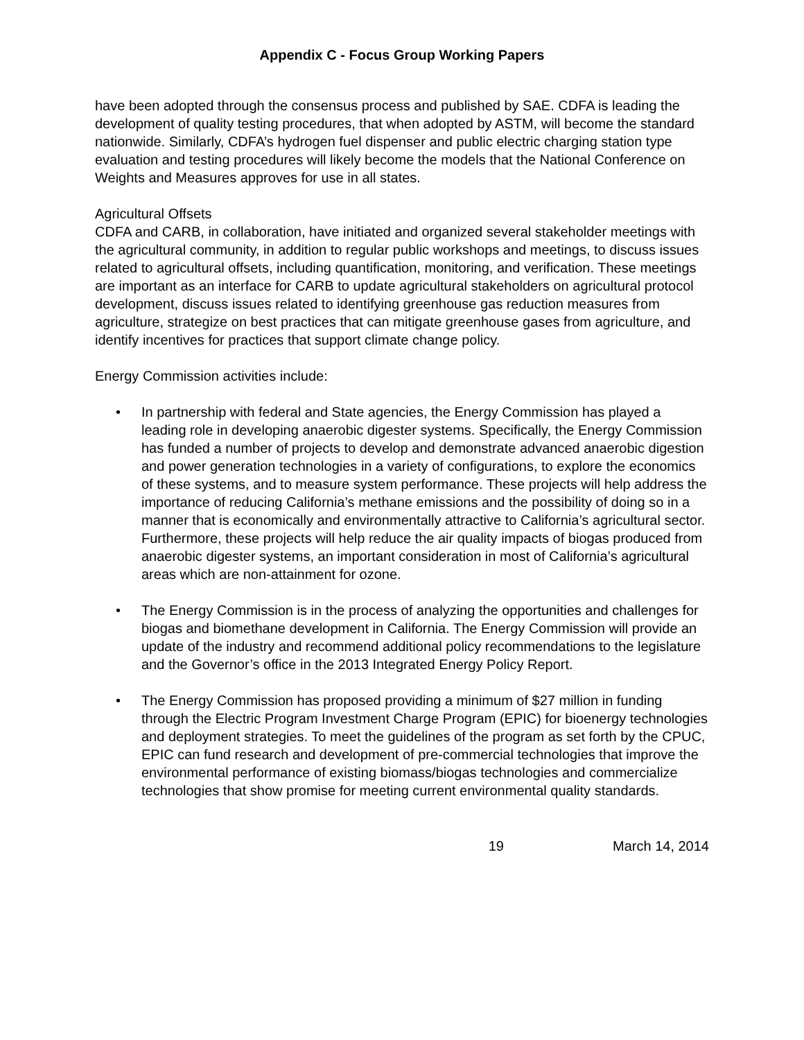Appendix C - Focus Group Working Papers
have been adopted through the consensus process and published by SAE. CDFA is leading the development of quality testing procedures, that when adopted by ASTM, will become the standard nationwide. Similarly, CDFA’s hydrogen fuel dispenser and public electric charging station type evaluation and testing procedures will likely become the models that the National Conference on Weights and Measures approves for use in all states.
Agricultural Offsets
CDFA and CARB, in collaboration, have initiated and organized several stakeholder meetings with the agricultural community, in addition to regular public workshops and meetings, to discuss issues related to agricultural offsets, including quantification, monitoring, and verification. These meetings are important as an interface for CARB to update agricultural stakeholders on agricultural protocol development, discuss issues related to identifying greenhouse gas reduction measures from agriculture, strategize on best practices that can mitigate greenhouse gases from agriculture, and identify incentives for practices that support climate change policy.
Energy Commission activities include:
• In partnership with federal and State agencies, the Energy Commission has played a leading role in developing anaerobic digester systems. Specifically, the Energy Commission has funded a number of projects to develop and demonstrate advanced anaerobic digestion and power generation technologies in a variety of configurations, to explore the economics of these systems, and to measure system performance. These projects will help address the importance of reducing California’s methane emissions and the possibility of doing so in a manner that is economically and environmentally attractive to California’s agricultural sector. Furthermore, these projects will help reduce the air quality impacts of biogas produced from anaerobic digester systems, an important consideration in most of California’s agricultural areas which are non-attainment for ozone.
• The Energy Commission is in the process of analyzing the opportunities and challenges for biogas and biomethane development in California. The Energy Commission will provide an update of the industry and recommend additional policy recommendations to the legislature and the Governor’s office in the 2013 Integrated Energy Policy Report.
• The Energy Commission has proposed providing a minimum of $27 million in funding through the Electric Program Investment Charge Program (EPIC) for bioenergy technologies and deployment strategies. To meet the guidelines of the program as set forth by the CPUC, EPIC can fund research and development of pre-commercial technologies that improve the environmental performance of existing biomass/biogas technologies and commercialize technologies that show promise for meeting current environmental quality standards.
19 March 14, 2014